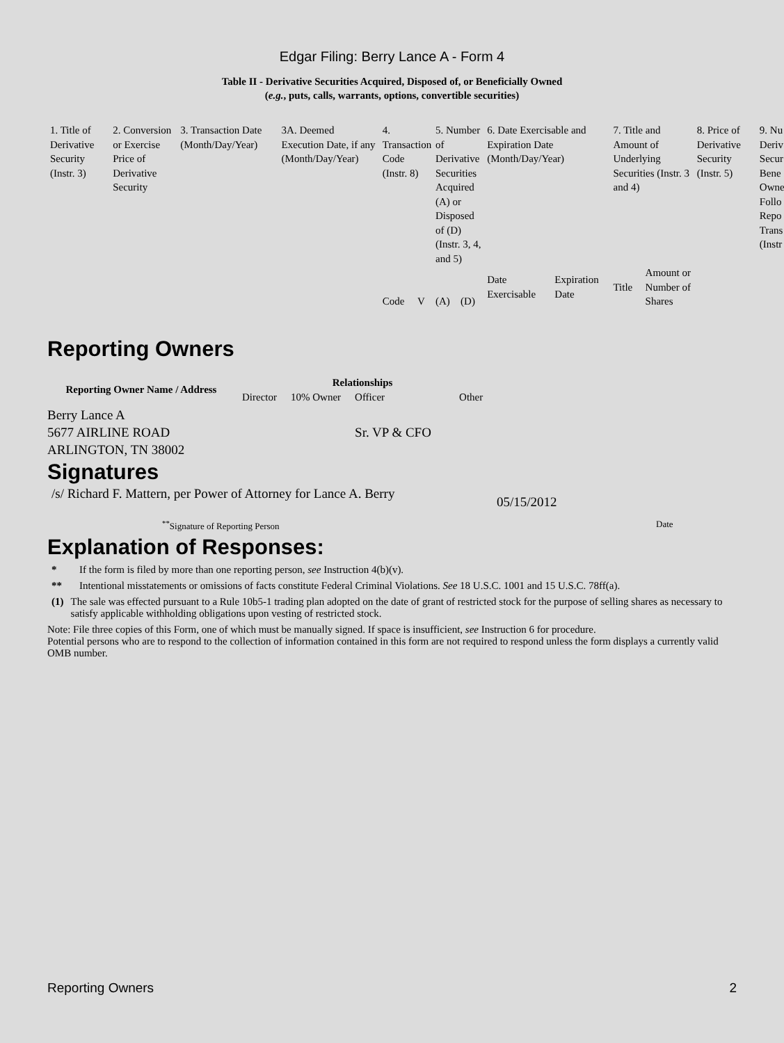Edgar Filing: Berry Lance A - Form 4
Table II - Derivative Securities Acquired, Disposed of, or Beneficially Owned
(e.g., puts, calls, warrants, options, convertible securities)
| 1. Title of Derivative Security (Instr. 3) | 2. Conversion or Exercise Price of Derivative Security | 3. Transaction Date (Month/Day/Year) | 3A. Deemed Execution Date, if any (Month/Day/Year) | 4. Transaction Code (Instr. 8) | | 5. Number of Derivative Securities Acquired (A) or Disposed of (D) (Instr. 3, 4, and 5) | | 6. Date Exercisable and Expiration Date (Month/Day/Year) | | 7. Title and Amount of Underlying Securities (Instr. 3 and 4) | | 8. Price of Derivative Security (Instr. 5) | 9. Nu Deriv Secur Bene Owne Follo Repo Trans (Instr |
| | | | | Code | V | (A) | (D) | Date Exercisable | Expiration Date | Title | Amount or Number of Shares | | |
Reporting Owners
| Reporting Owner Name / Address | Relationships | | | |
| --- | --- | --- | --- | --- |
| | Director | 10% Owner | Officer | Other |
| Berry Lance A 5677 AIRLINE ROAD ARLINGTON, TN 38002 | | | Sr. VP & CFO | |
Signatures
/s/ Richard F. Mattern, per Power of Attorney for Lance A. Berry
05/15/2012
<sup>**</sup> Signature of Reporting Person Date
Explanation of Responses:
* If the form is filed by more than one reporting person, see Instruction 4(b)(v).
** Intentional misstatements or omissions of facts constitute Federal Criminal Violations. See 18 U.S.C. 1001 and 15 U.S.C. 78ff(a).
(1) The sale was effected pursuant to a Rule 10b5-1 trading plan adopted on the date of grant of restricted stock for the purpose of selling shares as necessary to satisfy applicable withholding obligations upon vesting of restricted stock.
Note: File three copies of this Form, one of which must be manually signed. If space is insufficient, see Instruction 6 for procedure.
Potential persons who are to respond to the collection of information contained in this form are not required to respond unless the form displays a currently valid OMB number.
Reporting Owners 2